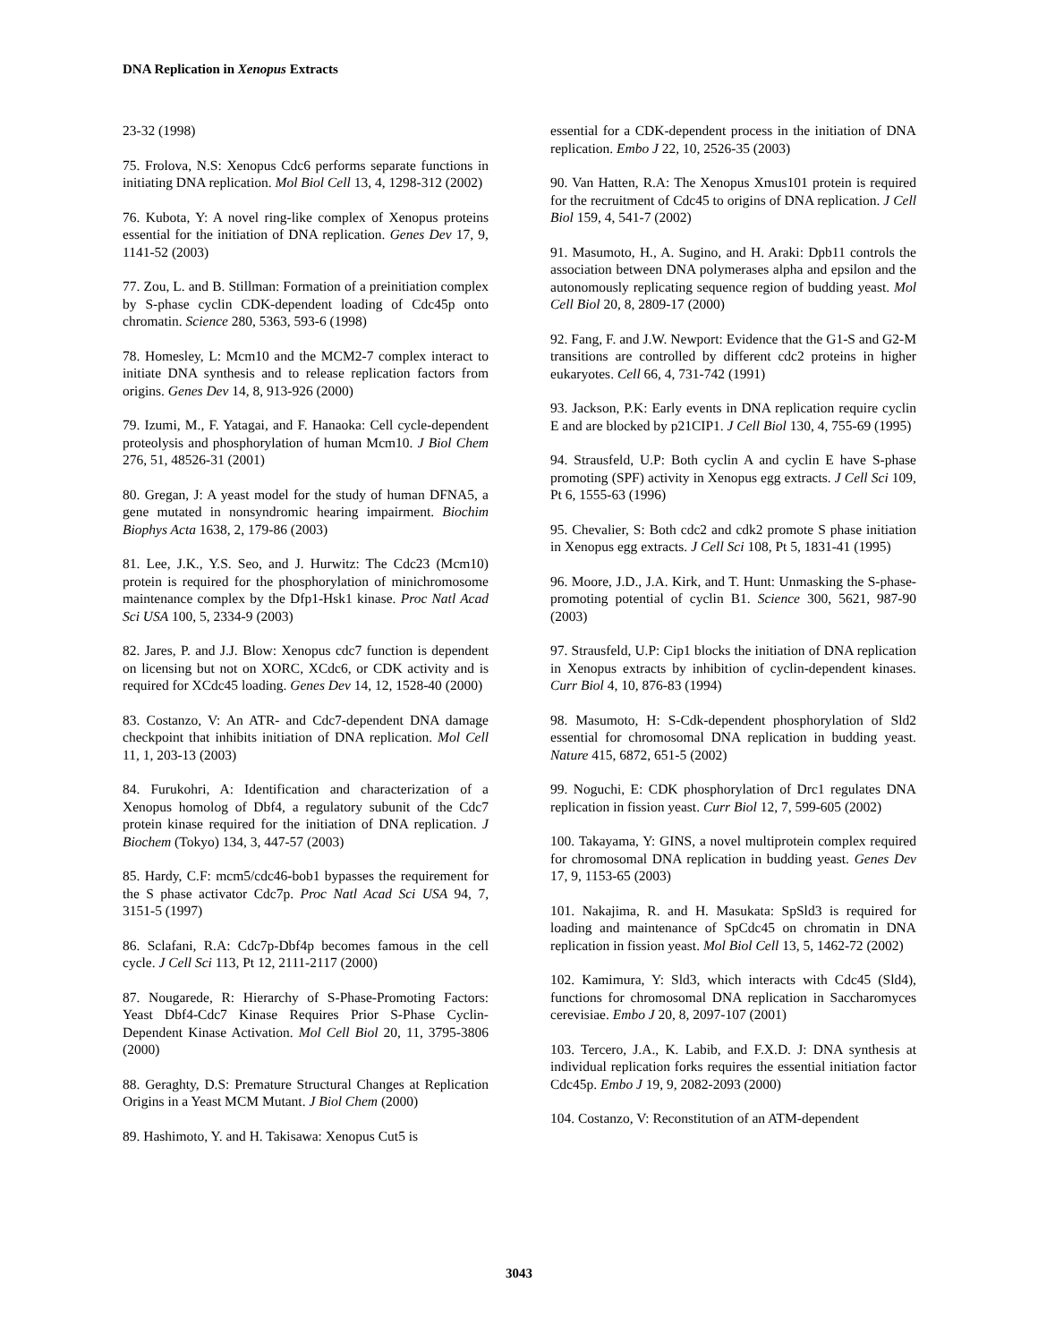DNA Replication in Xenopus Extracts
23-32 (1998)
75. Frolova, N.S: Xenopus Cdc6 performs separate functions in initiating DNA replication. Mol Biol Cell 13, 4, 1298-312 (2002)
76. Kubota, Y: A novel ring-like complex of Xenopus proteins essential for the initiation of DNA replication. Genes Dev 17, 9, 1141-52 (2003)
77. Zou, L. and B. Stillman: Formation of a preinitiation complex by S-phase cyclin CDK-dependent loading of Cdc45p onto chromatin. Science 280, 5363, 593-6 (1998)
78. Homesley, L: Mcm10 and the MCM2-7 complex interact to initiate DNA synthesis and to release replication factors from origins. Genes Dev 14, 8, 913-926 (2000)
79. Izumi, M., F. Yatagai, and F. Hanaoka: Cell cycle-dependent proteolysis and phosphorylation of human Mcm10. J Biol Chem 276, 51, 48526-31 (2001)
80. Gregan, J: A yeast model for the study of human DFNA5, a gene mutated in nonsyndromic hearing impairment. Biochim Biophys Acta 1638, 2, 179-86 (2003)
81. Lee, J.K., Y.S. Seo, and J. Hurwitz: The Cdc23 (Mcm10) protein is required for the phosphorylation of minichromosome maintenance complex by the Dfp1-Hsk1 kinase. Proc Natl Acad Sci USA 100, 5, 2334-9 (2003)
82. Jares, P. and J.J. Blow: Xenopus cdc7 function is dependent on licensing but not on XORC, XCdc6, or CDK activity and is required for XCdc45 loading. Genes Dev 14, 12, 1528-40 (2000)
83. Costanzo, V: An ATR- and Cdc7-dependent DNA damage checkpoint that inhibits initiation of DNA replication. Mol Cell 11, 1, 203-13 (2003)
84. Furukohri, A: Identification and characterization of a Xenopus homolog of Dbf4, a regulatory subunit of the Cdc7 protein kinase required for the initiation of DNA replication. J Biochem (Tokyo) 134, 3, 447-57 (2003)
85. Hardy, C.F: mcm5/cdc46-bob1 bypasses the requirement for the S phase activator Cdc7p. Proc Natl Acad Sci USA 94, 7, 3151-5 (1997)
86. Sclafani, R.A: Cdc7p-Dbf4p becomes famous in the cell cycle. J Cell Sci 113, Pt 12, 2111-2117 (2000)
87. Nougarede, R: Hierarchy of S-Phase-Promoting Factors: Yeast Dbf4-Cdc7 Kinase Requires Prior S-Phase Cyclin-Dependent Kinase Activation. Mol Cell Biol 20, 11, 3795-3806 (2000)
88. Geraghty, D.S: Premature Structural Changes at Replication Origins in a Yeast MCM Mutant. J Biol Chem (2000)
89. Hashimoto, Y. and H. Takisawa: Xenopus Cut5 is
essential for a CDK-dependent process in the initiation of DNA replication. Embo J 22, 10, 2526-35 (2003)
90. Van Hatten, R.A: The Xenopus Xmus101 protein is required for the recruitment of Cdc45 to origins of DNA replication. J Cell Biol 159, 4, 541-7 (2002)
91. Masumoto, H., A. Sugino, and H. Araki: Dpb11 controls the association between DNA polymerases alpha and epsilon and the autonomously replicating sequence region of budding yeast. Mol Cell Biol 20, 8, 2809-17 (2000)
92. Fang, F. and J.W. Newport: Evidence that the G1-S and G2-M transitions are controlled by different cdc2 proteins in higher eukaryotes. Cell 66, 4, 731-742 (1991)
93. Jackson, P.K: Early events in DNA replication require cyclin E and are blocked by p21CIP1. J Cell Biol 130, 4, 755-69 (1995)
94. Strausfeld, U.P: Both cyclin A and cyclin E have S-phase promoting (SPF) activity in Xenopus egg extracts. J Cell Sci 109, Pt 6, 1555-63 (1996)
95. Chevalier, S: Both cdc2 and cdk2 promote S phase initiation in Xenopus egg extracts. J Cell Sci 108, Pt 5, 1831-41 (1995)
96. Moore, J.D., J.A. Kirk, and T. Hunt: Unmasking the S-phase-promoting potential of cyclin B1. Science 300, 5621, 987-90 (2003)
97. Strausfeld, U.P: Cip1 blocks the initiation of DNA replication in Xenopus extracts by inhibition of cyclin-dependent kinases. Curr Biol 4, 10, 876-83 (1994)
98. Masumoto, H: S-Cdk-dependent phosphorylation of Sld2 essential for chromosomal DNA replication in budding yeast. Nature 415, 6872, 651-5 (2002)
99. Noguchi, E: CDK phosphorylation of Drc1 regulates DNA replication in fission yeast. Curr Biol 12, 7, 599-605 (2002)
100. Takayama, Y: GINS, a novel multiprotein complex required for chromosomal DNA replication in budding yeast. Genes Dev 17, 9, 1153-65 (2003)
101. Nakajima, R. and H. Masukata: SpSld3 is required for loading and maintenance of SpCdc45 on chromatin in DNA replication in fission yeast. Mol Biol Cell 13, 5, 1462-72 (2002)
102. Kamimura, Y: Sld3, which interacts with Cdc45 (Sld4), functions for chromosomal DNA replication in Saccharomyces cerevisiae. Embo J 20, 8, 2097-107 (2001)
103. Tercero, J.A., K. Labib, and F.X.D. J: DNA synthesis at individual replication forks requires the essential initiation factor Cdc45p. Embo J 19, 9, 2082-2093 (2000)
104. Costanzo, V: Reconstitution of an ATM-dependent
3043